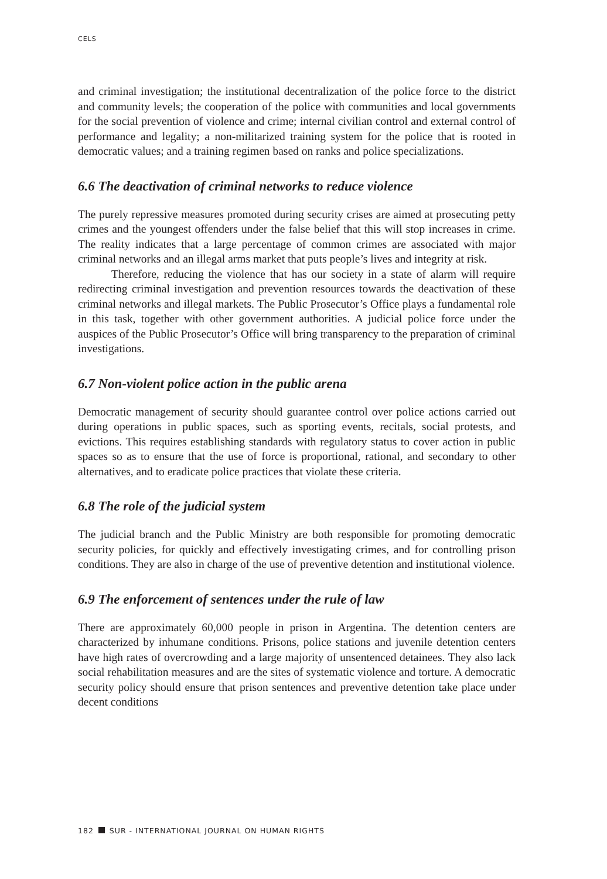CELS
and criminal investigation; the institutional decentralization of the police force to the district and community levels; the cooperation of the police with communities and local governments for the social prevention of violence and crime; internal civilian control and external control of performance and legality; a non-militarized training system for the police that is rooted in democratic values; and a training regimen based on ranks and police specializations.
6.6 The deactivation of criminal networks to reduce violence
The purely repressive measures promoted during security crises are aimed at prosecuting petty crimes and the youngest offenders under the false belief that this will stop increases in crime. The reality indicates that a large percentage of common crimes are associated with major criminal networks and an illegal arms market that puts people’s lives and integrity at risk.
Therefore, reducing the violence that has our society in a state of alarm will require redirecting criminal investigation and prevention resources towards the deactivation of these criminal networks and illegal markets. The Public Prosecutor’s Office plays a fundamental role in this task, together with other government authorities. A judicial police force under the auspices of the Public Prosecutor’s Office will bring transparency to the preparation of criminal investigations.
6.7 Non-violent police action in the public arena
Democratic management of security should guarantee control over police actions carried out during operations in public spaces, such as sporting events, recitals, social protests, and evictions. This requires establishing standards with regulatory status to cover action in public spaces so as to ensure that the use of force is proportional, rational, and secondary to other alternatives, and to eradicate police practices that violate these criteria.
6.8 The role of the judicial system
The judicial branch and the Public Ministry are both responsible for promoting democratic security policies, for quickly and effectively investigating crimes, and for controlling prison conditions. They are also in charge of the use of preventive detention and institutional violence.
6.9 The enforcement of sentences under the rule of law
There are approximately 60,000 people in prison in Argentina. The detention centers are characterized by inhumane conditions. Prisons, police stations and juvenile detention centers have high rates of overcrowding and a large majority of unsentenced detainees. They also lack social rehabilitation measures and are the sites of systematic violence and torture. A democratic security policy should ensure that prison sentences and preventive detention take place under decent conditions
182 SUR - INTERNATIONAL JOURNAL ON HUMAN RIGHTS